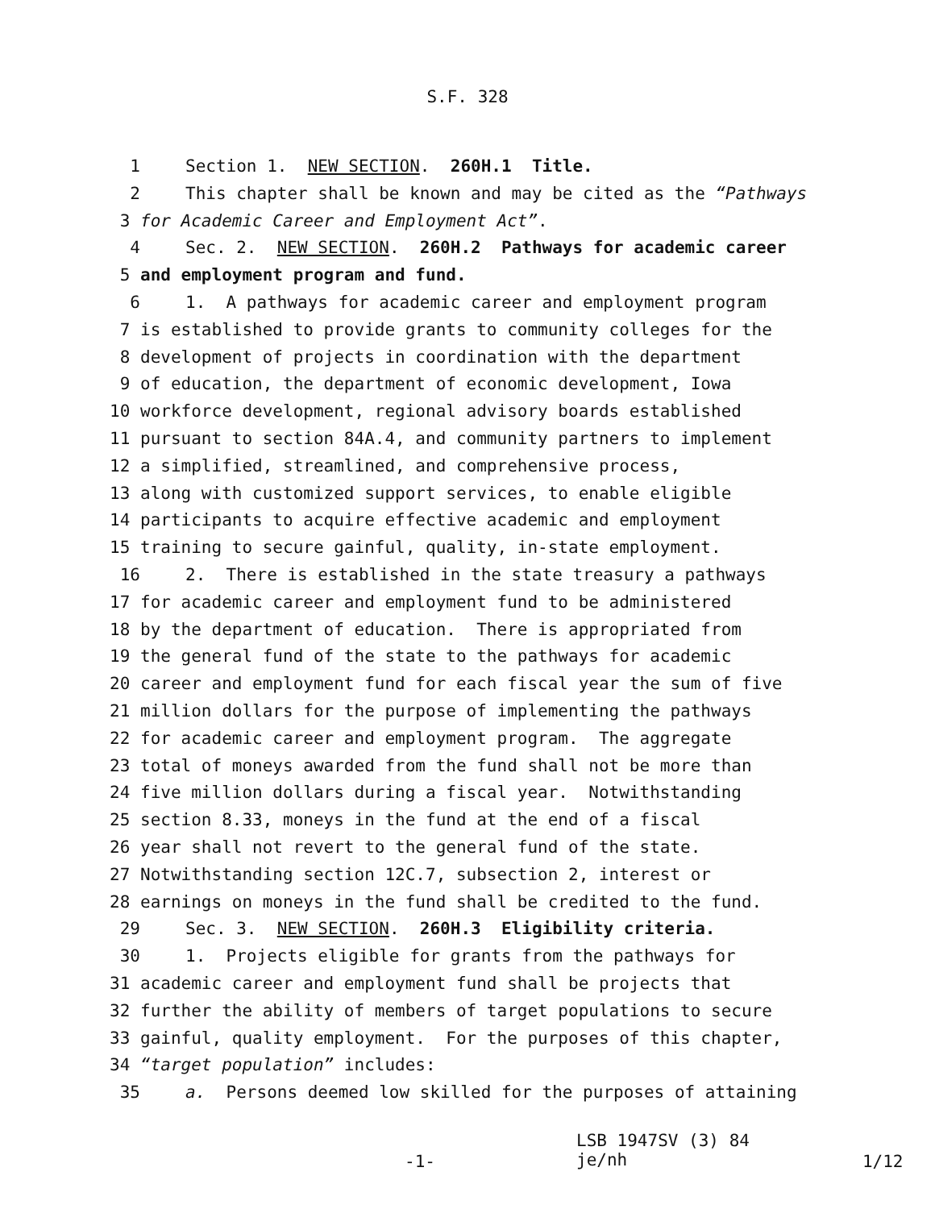S.F. 328
1 Section 1. NEW SECTION. 260H.1 Title.
2 This chapter shall be known and may be cited as the “Pathways
3 for Academic Career and Employment Act”.
4 Sec. 2. NEW SECTION. 260H.2 Pathways for academic career
5 and employment program and fund.
6 1. A pathways for academic career and employment program
7 is established to provide grants to community colleges for the
8 development of projects in coordination with the department
9 of education, the department of economic development, Iowa
10 workforce development, regional advisory boards established
11 pursuant to section 84A.4, and community partners to implement
12 a simplified, streamlined, and comprehensive process,
13 along with customized support services, to enable eligible
14 participants to acquire effective academic and employment
15 training to secure gainful, quality, in-state employment.
16 2. There is established in the state treasury a pathways
17 for academic career and employment fund to be administered
18 by the department of education. There is appropriated from
19 the general fund of the state to the pathways for academic
20 career and employment fund for each fiscal year the sum of five
21 million dollars for the purpose of implementing the pathways
22 for academic career and employment program. The aggregate
23 total of moneys awarded from the fund shall not be more than
24 five million dollars during a fiscal year. Notwithstanding
25 section 8.33, moneys in the fund at the end of a fiscal
26 year shall not revert to the general fund of the state.
27 Notwithstanding section 12C.7, subsection 2, interest or
28 earnings on moneys in the fund shall be credited to the fund.
29 Sec. 3. NEW SECTION. 260H.3 Eligibility criteria.
30 1. Projects eligible for grants from the pathways for
31 academic career and employment fund shall be projects that
32 further the ability of members of target populations to secure
33 gainful, quality employment. For the purposes of this chapter,
34 “target population” includes:
35 a. Persons deemed low skilled for the purposes of attaining
-1-
LSB 1947SV (3) 84 je/nh
1/12